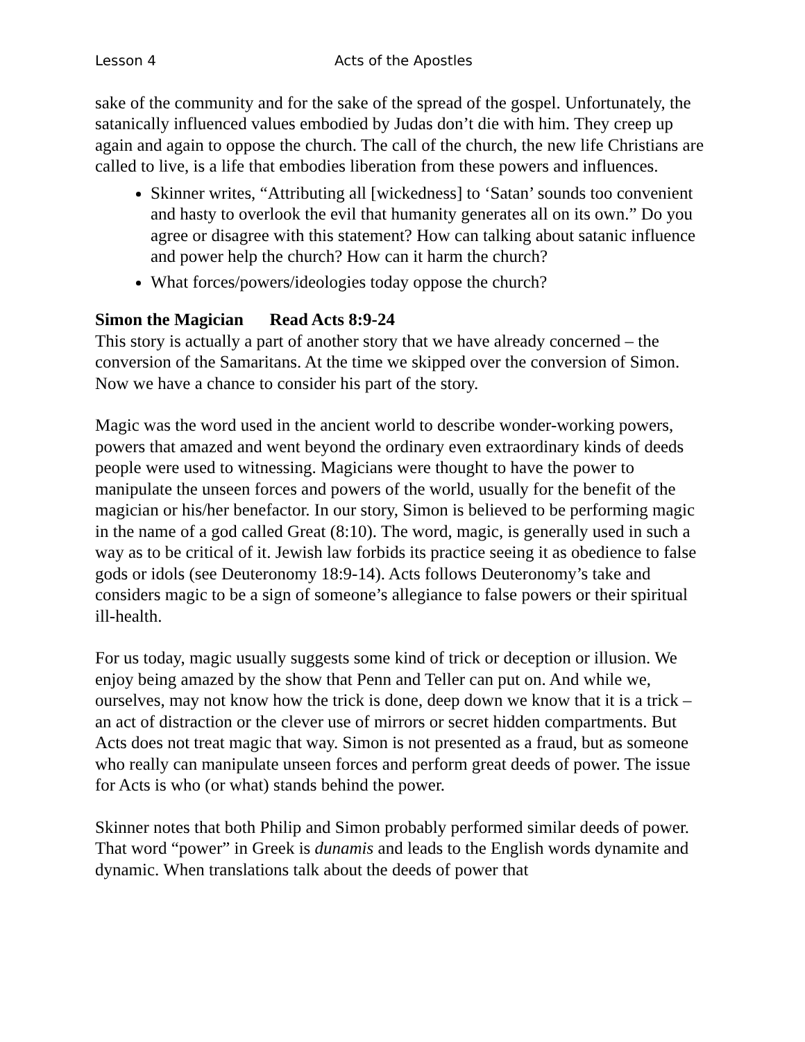Lesson 4 Acts of the Apostles
sake of the community and for the sake of the spread of the gospel. Unfortunately, the satanically influenced values embodied by Judas don’t die with him. They creep up again and again to oppose the church. The call of the church, the new life Christians are called to live, is a life that embodies liberation from these powers and influences.
Skinner writes, “Attributing all [wickedness] to ‘Satan’ sounds too convenient and hasty to overlook the evil that humanity generates all on its own.” Do you agree or disagree with this statement? How can talking about satanic influence and power help the church? How can it harm the church?
What forces/powers/ideologies today oppose the church?
Simon the Magician Read Acts 8:9-24
This story is actually a part of another story that we have already concerned – the conversion of the Samaritans. At the time we skipped over the conversion of Simon. Now we have a chance to consider his part of the story.
Magic was the word used in the ancient world to describe wonder-working powers, powers that amazed and went beyond the ordinary even extraordinary kinds of deeds people were used to witnessing. Magicians were thought to have the power to manipulate the unseen forces and powers of the world, usually for the benefit of the magician or his/her benefactor. In our story, Simon is believed to be performing magic in the name of a god called Great (8:10). The word, magic, is generally used in such a way as to be critical of it. Jewish law forbids its practice seeing it as obedience to false gods or idols (see Deuteronomy 18:9-14). Acts follows Deuteronomy’s take and considers magic to be a sign of someone’s allegiance to false powers or their spiritual ill-health.
For us today, magic usually suggests some kind of trick or deception or illusion. We enjoy being amazed by the show that Penn and Teller can put on. And while we, ourselves, may not know how the trick is done, deep down we know that it is a trick – an act of distraction or the clever use of mirrors or secret hidden compartments. But Acts does not treat magic that way. Simon is not presented as a fraud, but as someone who really can manipulate unseen forces and perform great deeds of power. The issue for Acts is who (or what) stands behind the power.
Skinner notes that both Philip and Simon probably performed similar deeds of power. That word “power” in Greek is dunamis and leads to the English words dynamite and dynamic. When translations talk about the deeds of power that